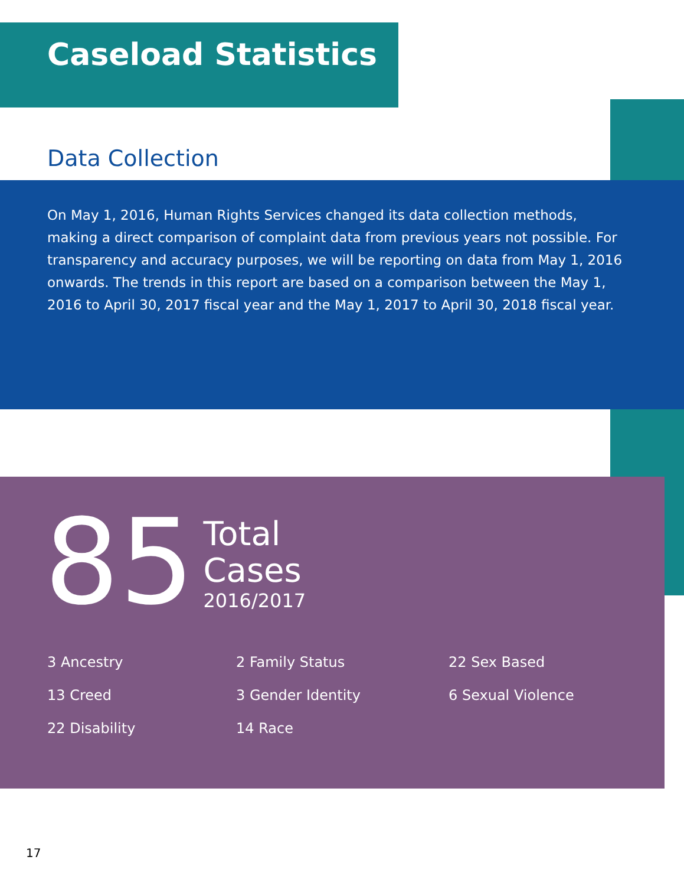Caseload Statistics
Data Collection
On May 1, 2016, Human Rights Services changed its data collection methods, making a direct comparison of complaint data from previous years not possible. For transparency and accuracy purposes, we will be reporting on data from May 1, 2016 onwards. The trends in this report are based on a comparison between the May 1, 2016 to April 30, 2017 fiscal year and the May 1, 2017 to April 30, 2018 fiscal year.
85
Total
Cases
2016/2017
3 Ancestry
2 Family Status
22 Sex Based
13 Creed
3 Gender Identity
6 Sexual Violence
22 Disability
14 Race
17